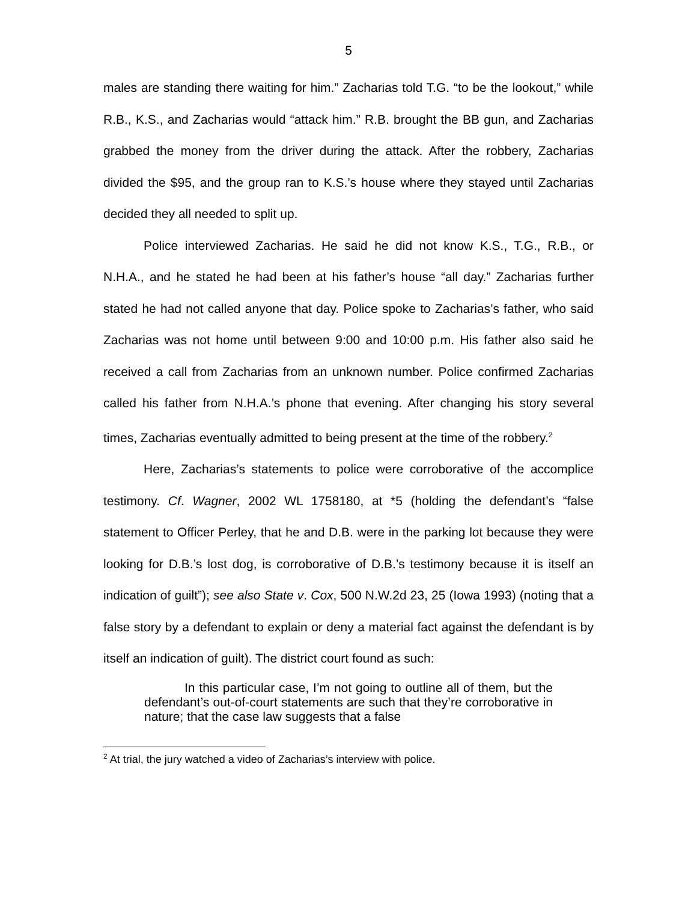5
males are standing there waiting for him.” Zacharias told T.G. “to be the lookout,” while R.B., K.S., and Zacharias would “attack him.” R.B. brought the BB gun, and Zacharias grabbed the money from the driver during the attack. After the robbery, Zacharias divided the $95, and the group ran to K.S.’s house where they stayed until Zacharias decided they all needed to split up.
Police interviewed Zacharias. He said he did not know K.S., T.G., R.B., or N.H.A., and he stated he had been at his father’s house “all day.” Zacharias further stated he had not called anyone that day. Police spoke to Zacharias’s father, who said Zacharias was not home until between 9:00 and 10:00 p.m. His father also said he received a call from Zacharias from an unknown number. Police confirmed Zacharias called his father from N.H.A.’s phone that evening. After changing his story several times, Zacharias eventually admitted to being present at the time of the robbery.<sup>2</sup>
Here, Zacharias’s statements to police were corroborative of the accomplice testimony. Cf. Wagner, 2002 WL 1758180, at *5 (holding the defendant’s “false statement to Officer Perley, that he and D.B. were in the parking lot because they were looking for D.B.’s lost dog, is corroborative of D.B.’s testimony because it is itself an indication of guilt”); see also State v. Cox, 500 N.W.2d 23, 25 (Iowa 1993) (noting that a false story by a defendant to explain or deny a material fact against the defendant is by itself an indication of guilt). The district court found as such:
In this particular case, I’m not going to outline all of them, but the defendant’s out-of-court statements are such that they’re corroborative in nature; that the case law suggests that a false
<sup>2</sup> At trial, the jury watched a video of Zacharias’s interview with police.